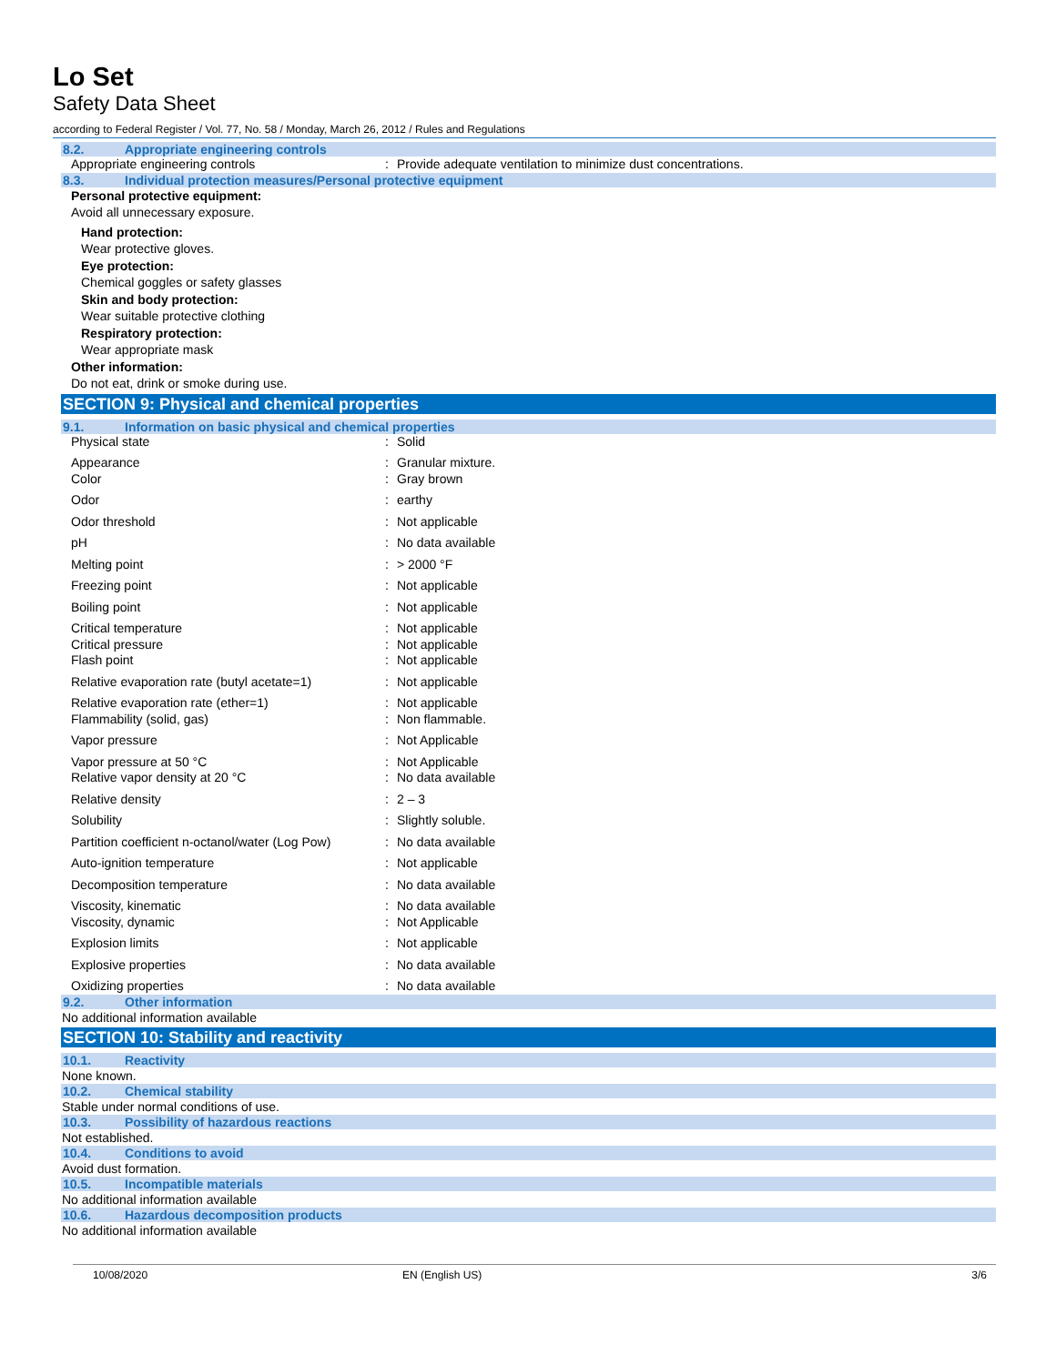Lo Set
Safety Data Sheet
according to Federal Register / Vol. 77, No. 58 / Monday, March 26, 2012 / Rules and Regulations
8.2. Appropriate engineering controls
| Appropriate engineering controls | : | Provide adequate ventilation to minimize dust concentrations. |
8.3. Individual protection measures/Personal protective equipment
Personal protective equipment:
Avoid all unnecessary exposure.
Hand protection:
Wear protective gloves.
Eye protection:
Chemical goggles or safety glasses
Skin and body protection:
Wear suitable protective clothing
Respiratory protection:
Wear appropriate mask
Other information:
Do not eat, drink or smoke during use.
SECTION 9: Physical and chemical properties
9.1. Information on basic physical and chemical properties
| Physical state | : | Solid |
| Appearance | : | Granular mixture. |
| Color | : | Gray brown |
| Odor | : | earthy |
| Odor threshold | : | Not applicable |
| pH | : | No data available |
| Melting point | : | > 2000 °F |
| Freezing point | : | Not applicable |
| Boiling point | : | Not applicable |
| Critical temperature | : | Not applicable |
| Critical pressure | : | Not applicable |
| Flash point | : | Not applicable |
| Relative evaporation rate (butyl acetate=1) | : | Not applicable |
| Relative evaporation rate (ether=1) | : | Not applicable |
| Flammability (solid, gas) | : | Non flammable. |
| Vapor pressure | : | Not Applicable |
| Vapor pressure at 50 °C | : | Not Applicable |
| Relative vapor density at 20 °C | : | No data available |
| Relative density | : | 2 – 3 |
| Solubility | : | Slightly soluble. |
| Partition coefficient n-octanol/water (Log Pow) | : | No data available |
| Auto-ignition temperature | : | Not applicable |
| Decomposition temperature | : | No data available |
| Viscosity, kinematic | : | No data available |
| Viscosity, dynamic | : | Not Applicable |
| Explosion limits | : | Not applicable |
| Explosive properties | : | No data available |
| Oxidizing properties | : | No data available |
9.2. Other information
No additional information available
SECTION 10: Stability and reactivity
10.1. Reactivity
None known.
10.2. Chemical stability
Stable under normal conditions of use.
10.3. Possibility of hazardous reactions
Not established.
10.4. Conditions to avoid
Avoid dust formation.
10.5. Incompatible materials
No additional information available
10.6. Hazardous decomposition products
No additional information available
10/08/2020 EN (English US) 3/6